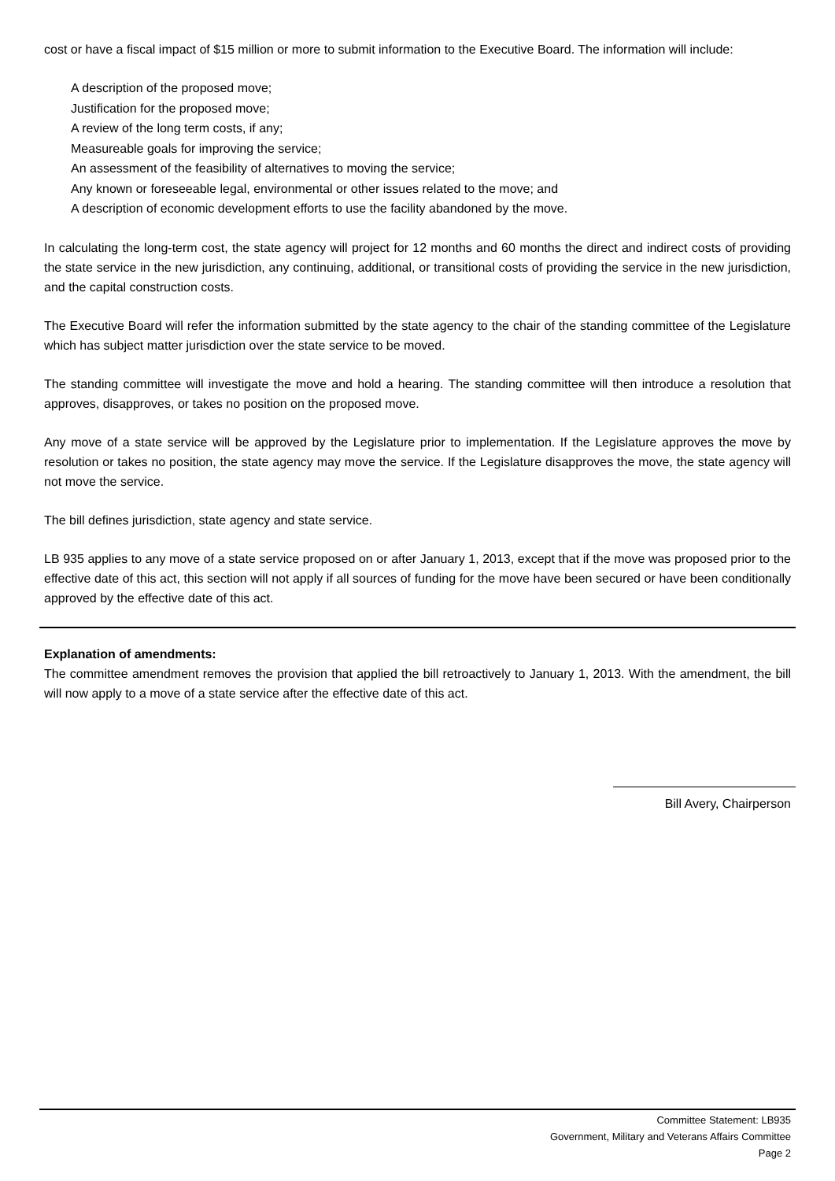cost or have a fiscal impact of $15 million or more to submit information to the Executive Board. The information will include:
A description of the proposed move;
Justification for the proposed move;
A review of the long term costs, if any;
Measureable goals for improving the service;
An assessment of the feasibility of alternatives to moving the service;
Any known or foreseeable legal, environmental or other issues related to the move; and
A description of economic development efforts to use the facility abandoned by the move.
In calculating the long-term cost, the state agency will project for 12 months and 60 months the direct and indirect costs of providing the state service in the new jurisdiction, any continuing, additional, or transitional costs of providing the service in the new jurisdiction, and the capital construction costs.
The Executive Board will refer the information submitted by the state agency to the chair of the standing committee of the Legislature which has subject matter jurisdiction over the state service to be moved.
The standing committee will investigate the move and hold a hearing. The standing committee will then introduce a resolution that approves, disapproves, or takes no position on the proposed move.
Any move of a state service will be approved by the Legislature prior to implementation. If the Legislature approves the move by resolution or takes no position, the state agency may move the service. If the Legislature disapproves the move, the state agency will not move the service.
The bill defines jurisdiction, state agency and state service.
LB 935 applies to any move of a state service proposed on or after January 1, 2013, except that if the move was proposed prior to the effective date of this act, this section will not apply if all sources of funding for the move have been secured or have been conditionally approved by the effective date of this act.
Explanation of amendments:
The committee amendment removes the provision that applied the bill retroactively to January 1, 2013. With the amendment, the bill will now apply to a move of a state service after the effective date of this act.
Bill Avery, Chairperson
Committee Statement: LB935
Government, Military and Veterans Affairs Committee
Page 2